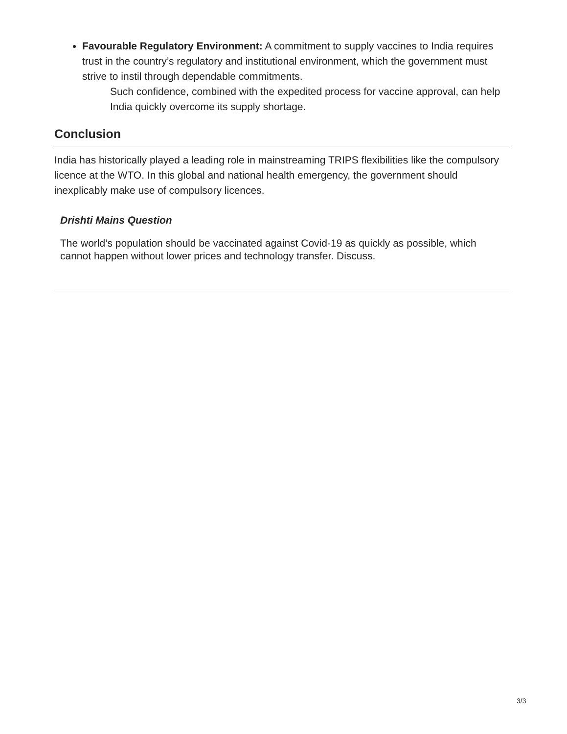Favourable Regulatory Environment: A commitment to supply vaccines to India requires trust in the country’s regulatory and institutional environment, which the government must strive to instil through dependable commitments.
Such confidence, combined with the expedited process for vaccine approval, can help India quickly overcome its supply shortage.
Conclusion
India has historically played a leading role in mainstreaming TRIPS flexibilities like the compulsory licence at the WTO. In this global and national health emergency, the government should inexplicably make use of compulsory licences.
Drishti Mains Question
The world’s population should be vaccinated against Covid-19 as quickly as possible, which cannot happen without lower prices and technology transfer. Discuss.
3/3